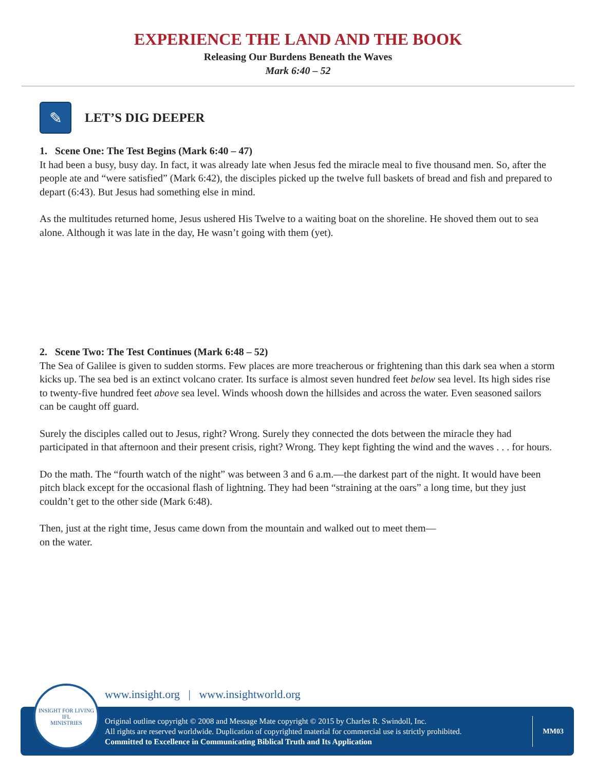EXPERIENCE THE LAND AND THE BOOK
Releasing Our Burdens Beneath the Waves
Mark 6:40 – 52
✎
LET’S DIG DEEPER
1. Scene One: The Test Begins (Mark 6:40 – 47)
It had been a busy, busy day. In fact, it was already late when Jesus fed the miracle meal to five thousand men. So, after the people ate and “were satisfied” (Mark 6:42), the disciples picked up the twelve full baskets of bread and fish and prepared to depart (6:43). But Jesus had something else in mind.
As the multitudes returned home, Jesus ushered His Twelve to a waiting boat on the shoreline. He shoved them out to sea alone. Although it was late in the day, He wasn’t going with them (yet).
2. Scene Two: The Test Continues (Mark 6:48 – 52)
The Sea of Galilee is given to sudden storms. Few places are more treacherous or frightening than this dark sea when a storm kicks up. The sea bed is an extinct volcano crater. Its surface is almost seven hundred feet below sea level. Its high sides rise to twenty-five hundred feet above sea level. Winds whoosh down the hillsides and across the water. Even seasoned sailors can be caught off guard.
Surely the disciples called out to Jesus, right? Wrong. Surely they connected the dots between the miracle they had participated in that afternoon and their present crisis, right? Wrong. They kept fighting the wind and the waves . . . for hours.
Do the math. The “fourth watch of the night” was between 3 and 6 a.m.—the darkest part of the night. It would have been pitch black except for the occasional flash of lightning. They had been “straining at the oars” a long time, but they just couldn’t get to the other side (Mark 6:48).
Then, just at the right time, Jesus came down from the mountain and walked out to meet them—
on the water.
INSIGHT FOR LIVING
IFL
MINISTRIES
www.insight.org | www.insightworld.org
Original outline copyright © 2008 and Message Mate copyright © 2015 by Charles R. Swindoll, Inc.
All rights are reserved worldwide. Duplication of copyrighted material for commercial use is strictly prohibited.
Committed to Excellence in Communicating Biblical Truth and Its Application
MM03